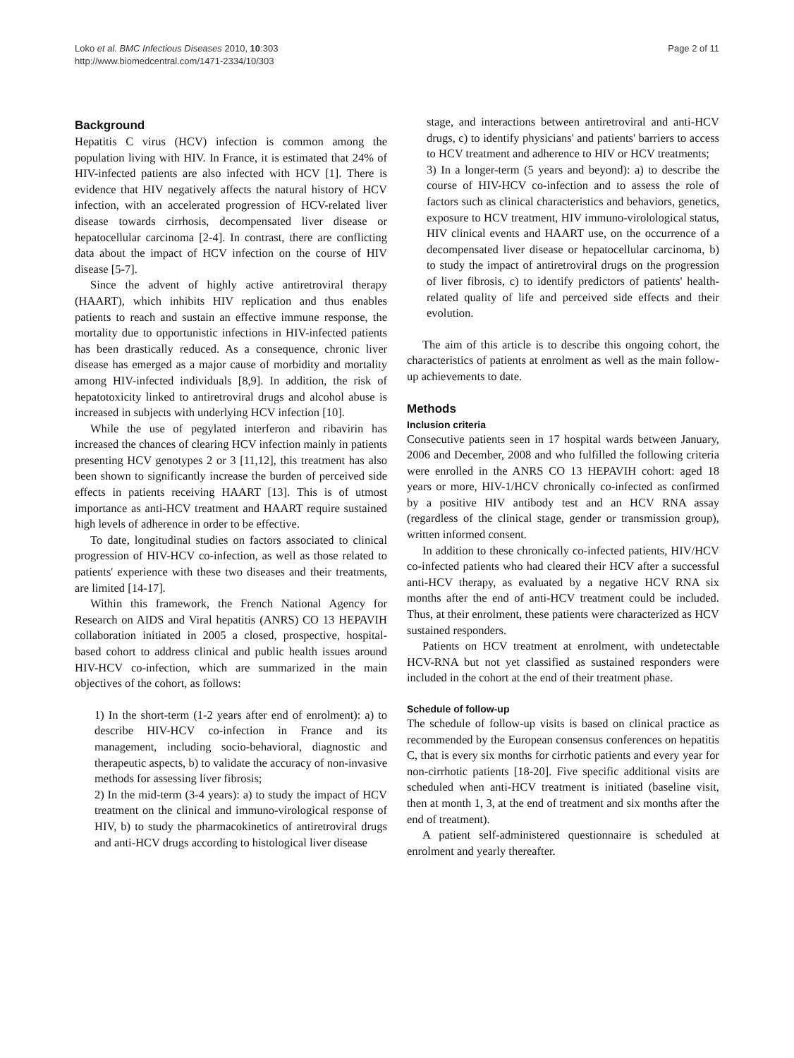Loko et al. BMC Infectious Diseases 2010, 10:303
http://www.biomedcentral.com/1471-2334/10/303
Page 2 of 11
Background
Hepatitis C virus (HCV) infection is common among the population living with HIV. In France, it is estimated that 24% of HIV-infected patients are also infected with HCV [1]. There is evidence that HIV negatively affects the natural history of HCV infection, with an accelerated progression of HCV-related liver disease towards cirrhosis, decompensated liver disease or hepatocellular carcinoma [2-4]. In contrast, there are conflicting data about the impact of HCV infection on the course of HIV disease [5-7].
Since the advent of highly active antiretroviral therapy (HAART), which inhibits HIV replication and thus enables patients to reach and sustain an effective immune response, the mortality due to opportunistic infections in HIV-infected patients has been drastically reduced. As a consequence, chronic liver disease has emerged as a major cause of morbidity and mortality among HIV-infected individuals [8,9]. In addition, the risk of hepatotoxicity linked to antiretroviral drugs and alcohol abuse is increased in subjects with underlying HCV infection [10].
While the use of pegylated interferon and ribavirin has increased the chances of clearing HCV infection mainly in patients presenting HCV genotypes 2 or 3 [11,12], this treatment has also been shown to significantly increase the burden of perceived side effects in patients receiving HAART [13]. This is of utmost importance as anti-HCV treatment and HAART require sustained high levels of adherence in order to be effective.
To date, longitudinal studies on factors associated to clinical progression of HIV-HCV co-infection, as well as those related to patients' experience with these two diseases and their treatments, are limited [14-17].
Within this framework, the French National Agency for Research on AIDS and Viral hepatitis (ANRS) CO 13 HEPAVIH collaboration initiated in 2005 a closed, prospective, hospital-based cohort to address clinical and public health issues around HIV-HCV co-infection, which are summarized in the main objectives of the cohort, as follows:
1) In the short-term (1-2 years after end of enrolment): a) to describe HIV-HCV co-infection in France and its management, including socio-behavioral, diagnostic and therapeutic aspects, b) to validate the accuracy of non-invasive methods for assessing liver fibrosis;
2) In the mid-term (3-4 years): a) to study the impact of HCV treatment on the clinical and immuno-virological response of HIV, b) to study the pharmacokinetics of antiretroviral drugs and anti-HCV drugs according to histological liver disease
stage, and interactions between antiretroviral and anti-HCV drugs, c) to identify physicians' and patients' barriers to access to HCV treatment and adherence to HIV or HCV treatments;
3) In a longer-term (5 years and beyond): a) to describe the course of HIV-HCV co-infection and to assess the role of factors such as clinical characteristics and behaviors, genetics, exposure to HCV treatment, HIV immuno-virolological status, HIV clinical events and HAART use, on the occurrence of a decompensated liver disease or hepatocellular carcinoma, b) to study the impact of antiretroviral drugs on the progression of liver fibrosis, c) to identify predictors of patients' health-related quality of life and perceived side effects and their evolution.
The aim of this article is to describe this ongoing cohort, the characteristics of patients at enrolment as well as the main follow-up achievements to date.
Methods
Inclusion criteria
Consecutive patients seen in 17 hospital wards between January, 2006 and December, 2008 and who fulfilled the following criteria were enrolled in the ANRS CO 13 HEPAVIH cohort: aged 18 years or more, HIV-1/HCV chronically co-infected as confirmed by a positive HIV antibody test and an HCV RNA assay (regardless of the clinical stage, gender or transmission group), written informed consent.
In addition to these chronically co-infected patients, HIV/HCV co-infected patients who had cleared their HCV after a successful anti-HCV therapy, as evaluated by a negative HCV RNA six months after the end of anti-HCV treatment could be included. Thus, at their enrolment, these patients were characterized as HCV sustained responders.
Patients on HCV treatment at enrolment, with undetectable HCV-RNA but not yet classified as sustained responders were included in the cohort at the end of their treatment phase.
Schedule of follow-up
The schedule of follow-up visits is based on clinical practice as recommended by the European consensus conferences on hepatitis C, that is every six months for cirrhotic patients and every year for non-cirrhotic patients [18-20]. Five specific additional visits are scheduled when anti-HCV treatment is initiated (baseline visit, then at month 1, 3, at the end of treatment and six months after the end of treatment).
A patient self-administered questionnaire is scheduled at enrolment and yearly thereafter.